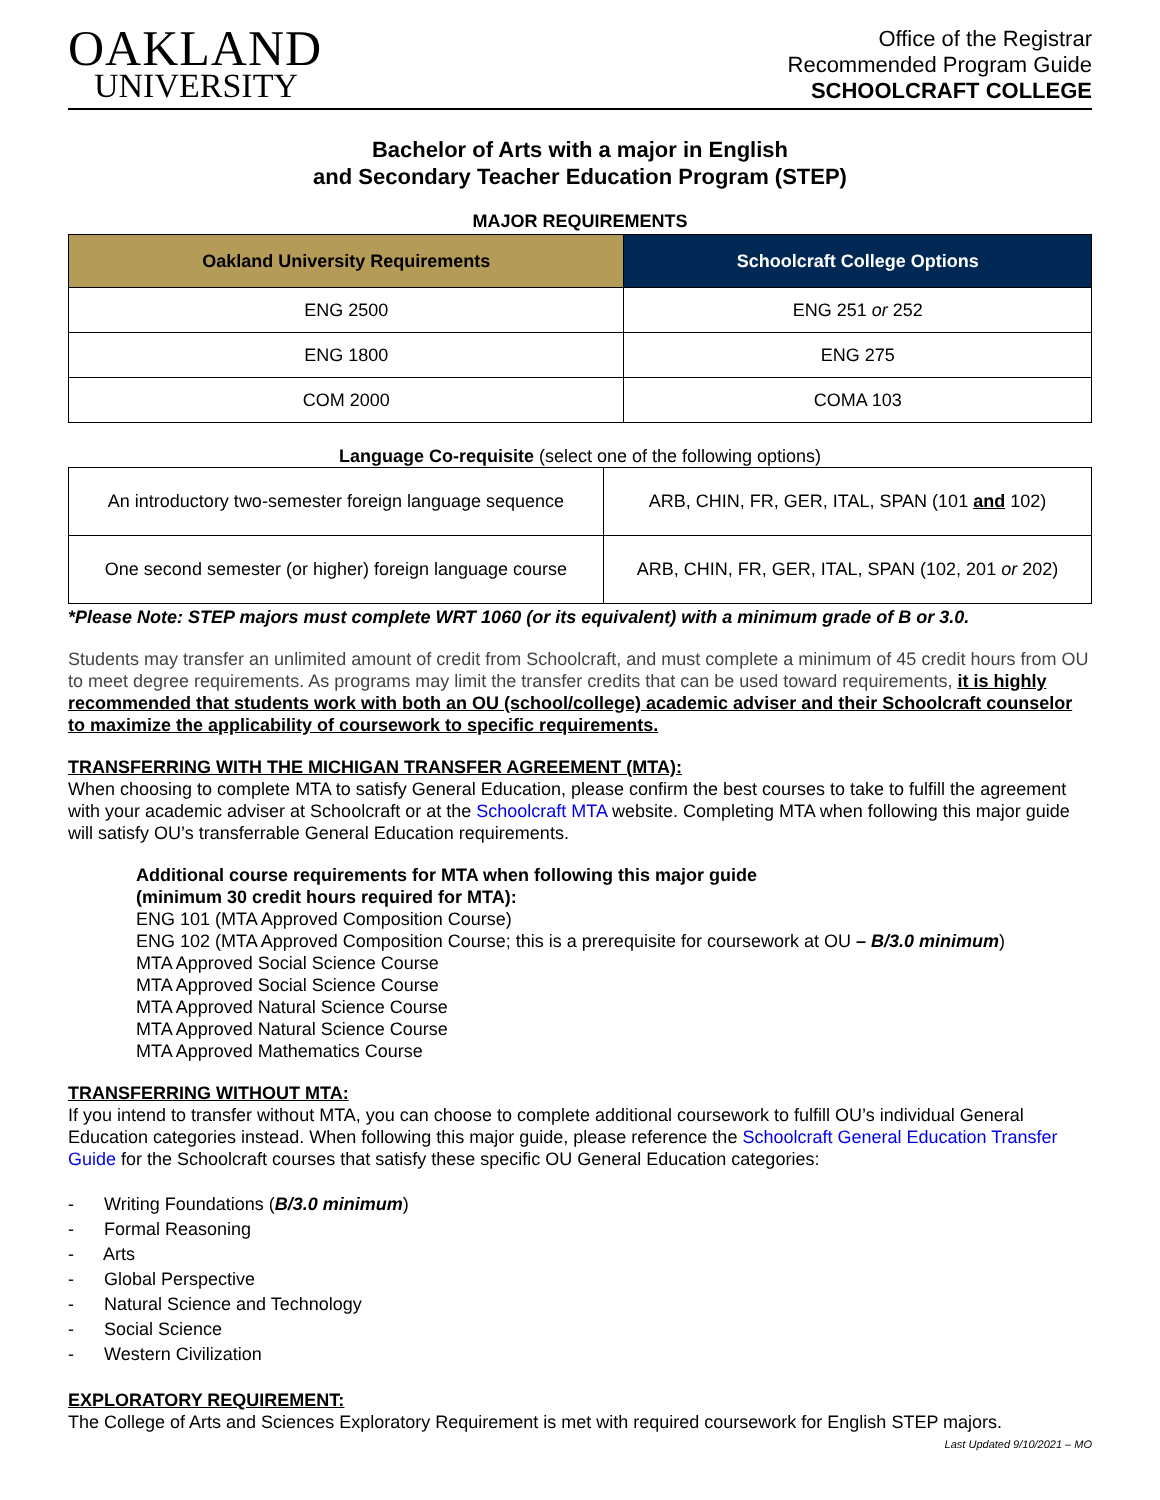OAKLAND
UNIVERSITY
Office of the Registrar
Recommended Program Guide
SCHOOLCRAFT COLLEGE
Bachelor of Arts with a major in English
and Secondary Teacher Education Program (STEP)
MAJOR REQUIREMENTS
| Oakland University Requirements | Schoolcraft College Options |
| --- | --- |
| ENG 2500 | ENG 251 or 252 |
| ENG 1800 | ENG 275 |
| COM 2000 | COMA 103 |
Language Co-requisite (select one of the following options)
| An introductory two-semester foreign language sequence | ARB, CHIN, FR, GER, ITAL, SPAN (101 and 102) |
| One second semester (or higher) foreign language course | ARB, CHIN, FR, GER, ITAL, SPAN (102, 201 or 202) |
*Please Note: STEP majors must complete WRT 1060 (or its equivalent) with a minimum grade of B or 3.0.
Students may transfer an unlimited amount of credit from Schoolcraft, and must complete a minimum of 45 credit hours from OU to meet degree requirements. As programs may limit the transfer credits that can be used toward requirements, it is highly recommended that students work with both an OU (school/college) academic adviser and their Schoolcraft counselor to maximize the applicability of coursework to specific requirements.
TRANSFERRING WITH THE MICHIGAN TRANSFER AGREEMENT (MTA):
When choosing to complete MTA to satisfy General Education, please confirm the best courses to take to fulfill the agreement with your academic adviser at Schoolcraft or at the Schoolcraft MTA website. Completing MTA when following this major guide will satisfy OU’s transferrable General Education requirements.
Additional course requirements for MTA when following this major guide
(minimum 30 credit hours required for MTA):
ENG 101 (MTA Approved Composition Course)
ENG 102 (MTA Approved Composition Course; this is a prerequisite for coursework at OU – B/3.0 minimum)
MTA Approved Social Science Course
MTA Approved Social Science Course
MTA Approved Natural Science Course
MTA Approved Natural Science Course
MTA Approved Mathematics Course
TRANSFERRING WITHOUT MTA:
If you intend to transfer without MTA, you can choose to complete additional coursework to fulfill OU’s individual General Education categories instead. When following this major guide, please reference the Schoolcraft General Education Transfer Guide for the Schoolcraft courses that satisfy these specific OU General Education categories:
- Writing Foundations (B/3.0 minimum)
- Formal Reasoning
- Arts
- Global Perspective
- Natural Science and Technology
- Social Science
- Western Civilization
EXPLORATORY REQUIREMENT:
The College of Arts and Sciences Exploratory Requirement is met with required coursework for English STEP majors.
Last Updated 9/10/2021 – MO